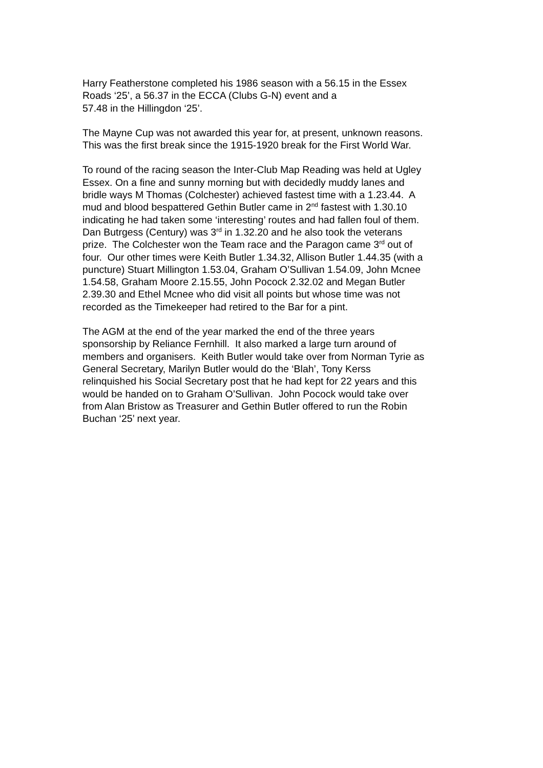Harry Featherstone completed his 1986 season with a 56.15 in the Essex
Roads ‘25’, a 56.37 in the ECCA (Clubs G-N) event and a
57.48 in the Hillingdon ‘25’.
The Mayne Cup was not awarded this year for, at present, unknown reasons.
This was the first break since the 1915-1920 break for the First World War.
To round of the racing season the Inter-Club Map Reading was held at Ugley
Essex. On a fine and sunny morning but with decidedly muddy lanes and
bridle ways M Thomas (Colchester) achieved fastest time with a 1.23.44. A
mud and blood bespattered Gethin Butler came in 2<sup>nd</sup> fastest with 1.30.10
indicating he had taken some ‘interesting’ routes and had fallen foul of them.
Dan Butrgess (Century) was 3<sup>rd</sup> in 1.32.20 and he also took the veterans
prize. The Colchester won the Team race and the Paragon came 3<sup>rd</sup> out of
four. Our other times were Keith Butler 1.34.32, Allison Butler 1.44.35 (with a
puncture) Stuart Millington 1.53.04, Graham O’Sullivan 1.54.09, John Mcnee
1.54.58, Graham Moore 2.15.55, John Pocock 2.32.02 and Megan Butler
2.39.30 and Ethel Mcnee who did visit all points but whose time was not
recorded as the Timekeeper had retired to the Bar for a pint.
The AGM at the end of the year marked the end of the three years
sponsorship by Reliance Fernhill. It also marked a large turn around of
members and organisers. Keith Butler would take over from Norman Tyrie as
General Secretary, Marilyn Butler would do the ‘Blah’, Tony Kerss
relinquished his Social Secretary post that he had kept for 22 years and this
would be handed on to Graham O’Sullivan. John Pocock would take over
from Alan Bristow as Treasurer and Gethin Butler offered to run the Robin
Buchan ‘25’ next year.